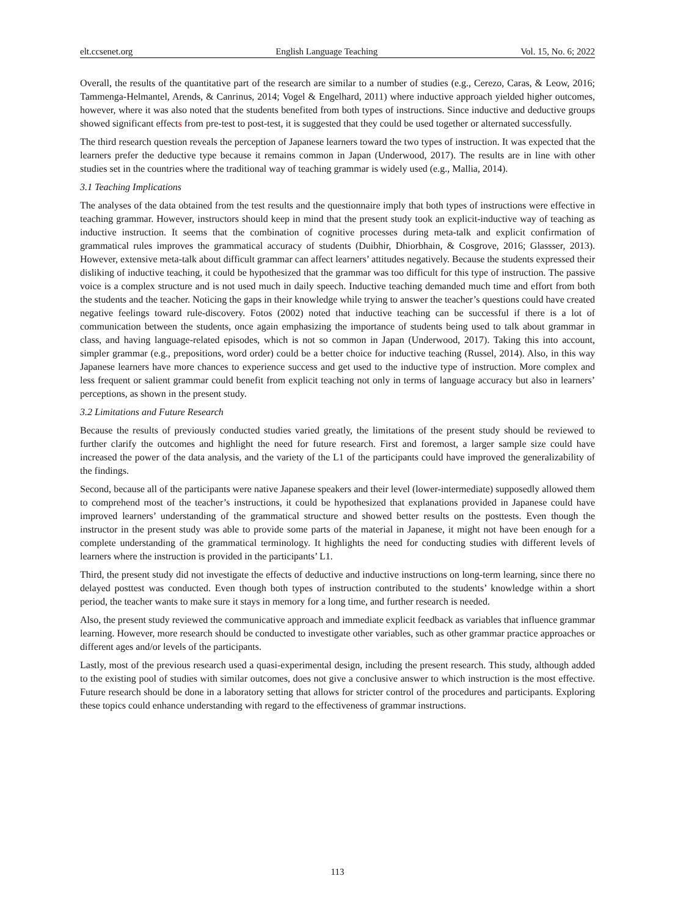elt.ccsenet.org English Language Teaching Vol. 15, No. 6; 2022
Overall, the results of the quantitative part of the research are similar to a number of studies (e.g., Cerezo, Caras, & Leow, 2016; Tammenga-Helmantel, Arends, & Canrinus, 2014; Vogel & Engelhard, 2011) where inductive approach yielded higher outcomes, however, where it was also noted that the students benefited from both types of instructions. Since inductive and deductive groups showed significant effects from pre-test to post-test, it is suggested that they could be used together or alternated successfully.
The third research question reveals the perception of Japanese learners toward the two types of instruction. It was expected that the learners prefer the deductive type because it remains common in Japan (Underwood, 2017). The results are in line with other studies set in the countries where the traditional way of teaching grammar is widely used (e.g., Mallia, 2014).
3.1 Teaching Implications
The analyses of the data obtained from the test results and the questionnaire imply that both types of instructions were effective in teaching grammar. However, instructors should keep in mind that the present study took an explicit-inductive way of teaching as inductive instruction. It seems that the combination of cognitive processes during meta-talk and explicit confirmation of grammatical rules improves the grammatical accuracy of students (Duibhir, Dhiorbhain, & Cosgrove, 2016; Glassser, 2013). However, extensive meta-talk about difficult grammar can affect learners’ attitudes negatively. Because the students expressed their disliking of inductive teaching, it could be hypothesized that the grammar was too difficult for this type of instruction. The passive voice is a complex structure and is not used much in daily speech. Inductive teaching demanded much time and effort from both the students and the teacher. Noticing the gaps in their knowledge while trying to answer the teacher’s questions could have created negative feelings toward rule-discovery. Fotos (2002) noted that inductive teaching can be successful if there is a lot of communication between the students, once again emphasizing the importance of students being used to talk about grammar in class, and having language-related episodes, which is not so common in Japan (Underwood, 2017). Taking this into account, simpler grammar (e.g., prepositions, word order) could be a better choice for inductive teaching (Russel, 2014). Also, in this way Japanese learners have more chances to experience success and get used to the inductive type of instruction. More complex and less frequent or salient grammar could benefit from explicit teaching not only in terms of language accuracy but also in learners’ perceptions, as shown in the present study.
3.2 Limitations and Future Research
Because the results of previously conducted studies varied greatly, the limitations of the present study should be reviewed to further clarify the outcomes and highlight the need for future research. First and foremost, a larger sample size could have increased the power of the data analysis, and the variety of the L1 of the participants could have improved the generalizability of the findings.
Second, because all of the participants were native Japanese speakers and their level (lower-intermediate) supposedly allowed them to comprehend most of the teacher’s instructions, it could be hypothesized that explanations provided in Japanese could have improved learners’ understanding of the grammatical structure and showed better results on the posttests. Even though the instructor in the present study was able to provide some parts of the material in Japanese, it might not have been enough for a complete understanding of the grammatical terminology. It highlights the need for conducting studies with different levels of learners where the instruction is provided in the participants’ L1.
Third, the present study did not investigate the effects of deductive and inductive instructions on long-term learning, since there no delayed posttest was conducted. Even though both types of instruction contributed to the students’ knowledge within a short period, the teacher wants to make sure it stays in memory for a long time, and further research is needed.
Also, the present study reviewed the communicative approach and immediate explicit feedback as variables that influence grammar learning. However, more research should be conducted to investigate other variables, such as other grammar practice approaches or different ages and/or levels of the participants.
Lastly, most of the previous research used a quasi-experimental design, including the present research. This study, although added to the existing pool of studies with similar outcomes, does not give a conclusive answer to which instruction is the most effective. Future research should be done in a laboratory setting that allows for stricter control of the procedures and participants. Exploring these topics could enhance understanding with regard to the effectiveness of grammar instructions.
113